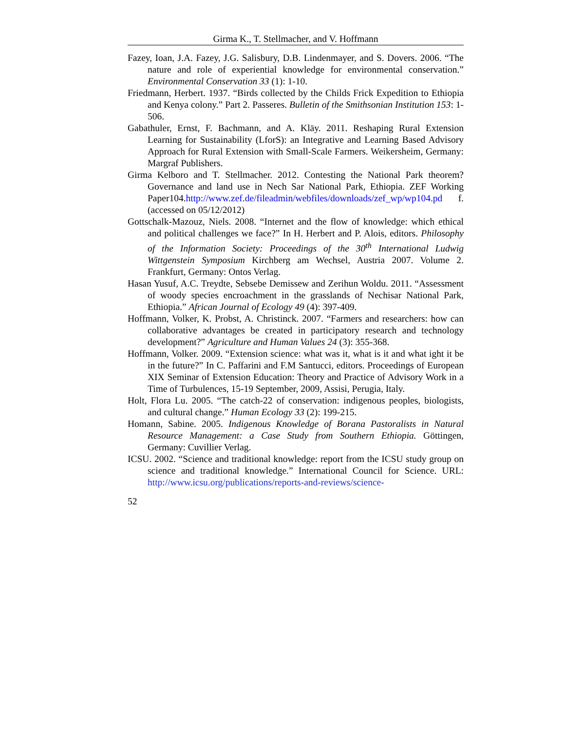Girma K., T. Stellmacher, and V. Hoffmann
Fazey, Ioan, J.A. Fazey, J.G. Salisbury, D.B. Lindenmayer, and S. Dovers. 2006. “The nature and role of experiential knowledge for environmental conservation.” Environmental Conservation 33 (1): 1-10.
Friedmann, Herbert. 1937. “Birds collected by the Childs Frick Expedition to Ethiopia and Kenya colony.” Part 2. Passeres. Bulletin of the Smithsonian Institution 153: 1-506.
Gabathuler, Ernst, F. Bachmann, and A. Kläy. 2011. Reshaping Rural Extension Learning for Sustainability (LforS): an Integrative and Learning Based Advisory Approach for Rural Extension with Small-Scale Farmers. Weikersheim, Germany: Margraf Publishers.
Girma Kelboro and T. Stellmacher. 2012. Contesting the National Park theorem? Governance and land use in Nech Sar National Park, Ethiopia. ZEF Working Paper104.http://www.zef.de/fileadmin/webfiles/downloads/zef_wp/wp104.pd f. (accessed on 05/12/2012)
Gottschalk-Mazouz, Niels. 2008. “Internet and the flow of knowledge: which ethical and political challenges we face?” In H. Herbert and P. Alois, editors. Philosophy of the Information Society: Proceedings of the 30<sup>th</sup> International Ludwig Wittgenstein Symposium Kirchberg am Wechsel, Austria 2007. Volume 2. Frankfurt, Germany: Ontos Verlag.
Hasan Yusuf, A.C. Treydte, Sebsebe Demissew and Zerihun Woldu. 2011. “Assessment of woody species encroachment in the grasslands of Nechisar National Park, Ethiopia.” African Journal of Ecology 49 (4): 397-409.
Hoffmann, Volker, K. Probst, A. Christinck. 2007. “Farmers and researchers: how can collaborative advantages be created in participatory research and technology development?” Agriculture and Human Values 24 (3): 355-368.
Hoffmann, Volker. 2009. “Extension science: what was it, what is it and what ight it be in the future?” In C. Paffarini and F.M Santucci, editors. Proceedings of European XIX Seminar of Extension Education: Theory and Practice of Advisory Work in a Time of Turbulences, 15-19 September, 2009, Assisi, Perugia, Italy.
Holt, Flora Lu. 2005. “The catch-22 of conservation: indigenous peoples, biologists, and cultural change.” Human Ecology 33 (2): 199-215.
Homann, Sabine. 2005. Indigenous Knowledge of Borana Pastoralists in Natural Resource Management: a Case Study from Southern Ethiopia. Göttingen, Germany: Cuvillier Verlag.
ICSU. 2002. “Science and traditional knowledge: report from the ICSU study group on science and traditional knowledge.” International Council for Science. URL: http://www.icsu.org/publications/reports-and-reviews/science-
52